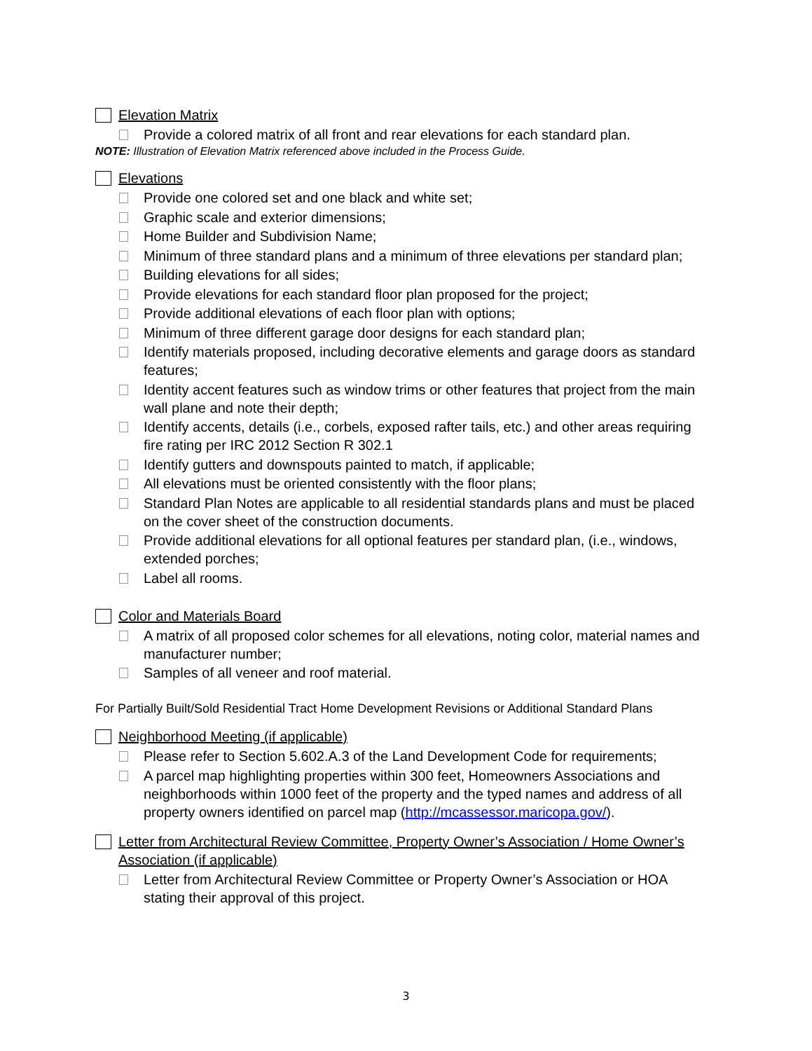Elevation Matrix
Provide a colored matrix of all front and rear elevations for each standard plan.
NOTE: Illustration of Elevation Matrix referenced above included in the Process Guide.
Elevations
Provide one colored set and one black and white set;
Graphic scale and exterior dimensions;
Home Builder and Subdivision Name;
Minimum of three standard plans and a minimum of three elevations per standard plan;
Building elevations for all sides;
Provide elevations for each standard floor plan proposed for the project;
Provide additional elevations of each floor plan with options;
Minimum of three different garage door designs for each standard plan;
Identify materials proposed, including decorative elements and garage doors as standard features;
Identity accent features such as window trims or other features that project from the main wall plane and note their depth;
Identify accents, details (i.e., corbels, exposed rafter tails, etc.) and other areas requiring fire rating per IRC 2012 Section R 302.1
Identify gutters and downspouts painted to match, if applicable;
All elevations must be oriented consistently with the floor plans;
Standard Plan Notes are applicable to all residential standards plans and must be placed on the cover sheet of the construction documents.
Provide additional elevations for all optional features per standard plan, (i.e., windows, extended porches;
Label all rooms.
Color and Materials Board
A matrix of all proposed color schemes for all elevations, noting color, material names and manufacturer number;
Samples of all veneer and roof material.
For Partially Built/Sold Residential Tract Home Development Revisions or Additional Standard Plans
Neighborhood Meeting (if applicable)
Please refer to Section 5.602.A.3 of the Land Development Code for requirements;
A parcel map highlighting properties within 300 feet, Homeowners Associations and neighborhoods within 1000 feet of the property and the typed names and address of all property owners identified on parcel map (http://mcassessor.maricopa.gov/).
Letter from Architectural Review Committee, Property Owner’s Association / Home Owner’s Association (if applicable)
Letter from Architectural Review Committee or Property Owner’s Association or HOA stating their approval of this project.
3